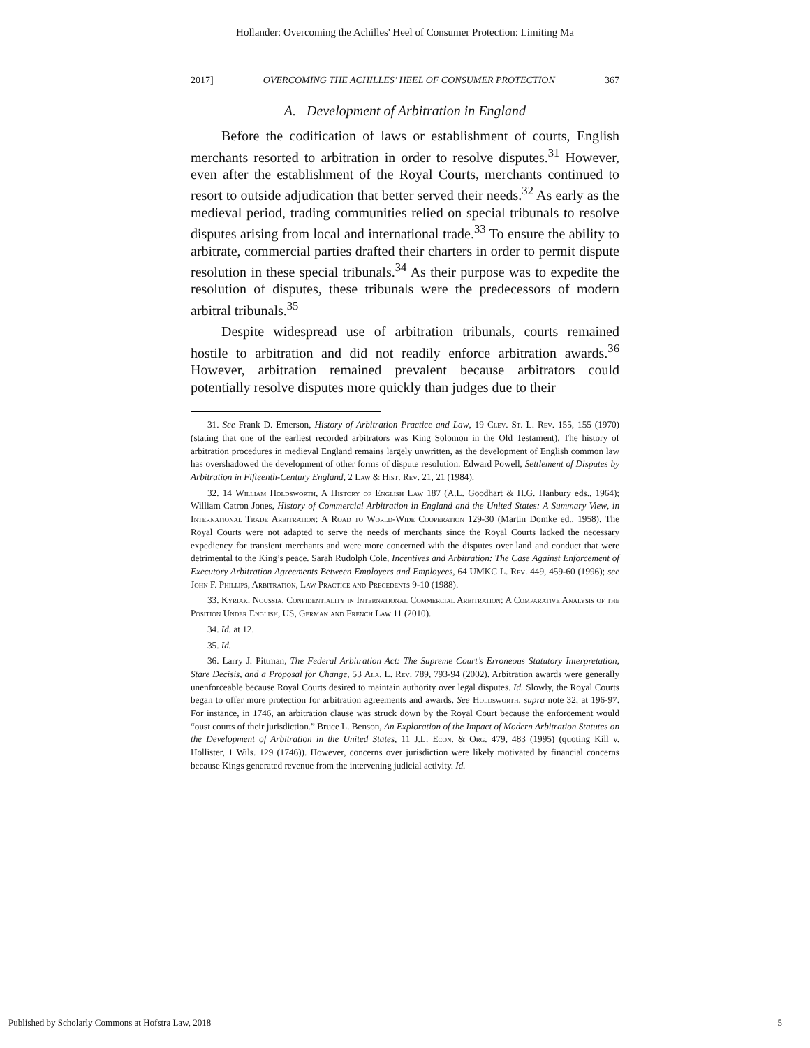Hollander: Overcoming the Achilles' Heel of Consumer Protection: Limiting Ma
2017] OVERCOMING THE ACHILLES’ HEEL OF CONSUMER PROTECTION 367
A. Development of Arbitration in England
Before the codification of laws or establishment of courts, English merchants resorted to arbitration in order to resolve disputes.<sup>31</sup> However, even after the establishment of the Royal Courts, merchants continued to resort to outside adjudication that better served their needs.<sup>32</sup> As early as the medieval period, trading communities relied on special tribunals to resolve disputes arising from local and international trade.<sup>33</sup> To ensure the ability to arbitrate, commercial parties drafted their charters in order to permit dispute resolution in these special tribunals.<sup>34</sup> As their purpose was to expedite the resolution of disputes, these tribunals were the predecessors of modern arbitral tribunals.<sup>35</sup>
Despite widespread use of arbitration tribunals, courts remained hostile to arbitration and did not readily enforce arbitration awards.<sup>36</sup> However, arbitration remained prevalent because arbitrators could potentially resolve disputes more quickly than judges due to their
31. See Frank D. Emerson, History of Arbitration Practice and Law, 19 Clev. St. L. Rev. 155, 155 (1970) (stating that one of the earliest recorded arbitrators was King Solomon in the Old Testament). The history of arbitration procedures in medieval England remains largely unwritten, as the development of English common law has overshadowed the development of other forms of dispute resolution. Edward Powell, Settlement of Disputes by Arbitration in Fifteenth-Century England, 2 Law & Hist. Rev. 21, 21 (1984).
32. 14 William Holdsworth, A History of English Law 187 (A.L. Goodhart & H.G. Hanbury eds., 1964); William Catron Jones, History of Commercial Arbitration in England and the United States: A Summary View, in International Trade Arbitration: A Road to World-Wide Cooperation 129-30 (Martin Domke ed., 1958). The Royal Courts were not adapted to serve the needs of merchants since the Royal Courts lacked the necessary expediency for transient merchants and were more concerned with the disputes over land and conduct that were detrimental to the King’s peace. Sarah Rudolph Cole, Incentives and Arbitration: The Case Against Enforcement of Executory Arbitration Agreements Between Employers and Employees, 64 UMKC L. Rev. 449, 459-60 (1996); see John F. Phillips, Arbitration, Law Practice and Precedents 9-10 (1988).
33. Kyriaki Noussia, Confidentiality in International Commercial Arbitration: A Comparative Analysis of the Position Under English, US, German and French Law 11 (2010).
34. Id. at 12.
35. Id.
36. Larry J. Pittman, The Federal Arbitration Act: The Supreme Court’s Erroneous Statutory Interpretation, Stare Decisis, and a Proposal for Change, 53 Ala. L. Rev. 789, 793-94 (2002). Arbitration awards were generally unenforceable because Royal Courts desired to maintain authority over legal disputes. Id. Slowly, the Royal Courts began to offer more protection for arbitration agreements and awards. See Holdsworth, supra note 32, at 196-97. For instance, in 1746, an arbitration clause was struck down by the Royal Court because the enforcement would “oust courts of their jurisdiction.” Bruce L. Benson, An Exploration of the Impact of Modern Arbitration Statutes on the Development of Arbitration in the United States, 11 J.L. Econ. & Org. 479, 483 (1995) (quoting Kill v. Hollister, 1 Wils. 129 (1746)). However, concerns over jurisdiction were likely motivated by financial concerns because Kings generated revenue from the intervening judicial activity. Id.
Published by Scholarly Commons at Hofstra Law, 2018 5